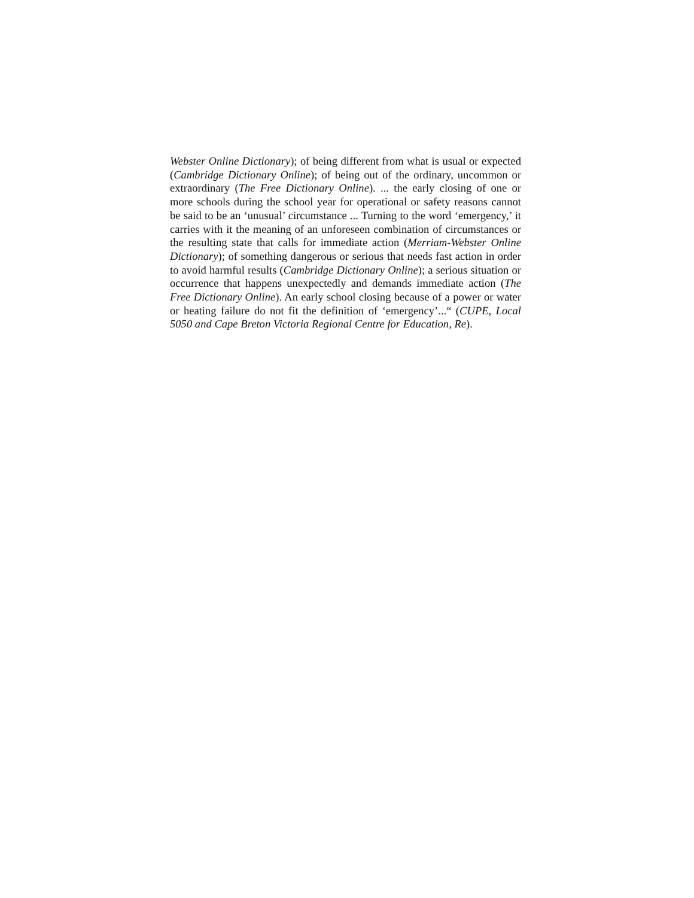Webster Online Dictionary); of being different from what is usual or expected (Cambridge Dictionary Online); of being out of the ordinary, uncommon or extraordinary (The Free Dictionary Online). ... the early closing of one or more schools during the school year for operational or safety reasons cannot be said to be an ‘unusual’ circumstance ... Turning to the word ‘emergency,’ it carries with it the meaning of an unforeseen combination of circumstances or the resulting state that calls for immediate action (Merriam-Webster Online Dictionary); of something dangerous or serious that needs fast action in order to avoid harmful results (Cambridge Dictionary Online); a serious situation or occurrence that happens unexpectedly and demands immediate action (The Free Dictionary Online). An early school closing because of a power or water or heating failure do not fit the definition of ‘emergency’...“ (CUPE, Local 5050 and Cape Breton Victoria Regional Centre for Education, Re).